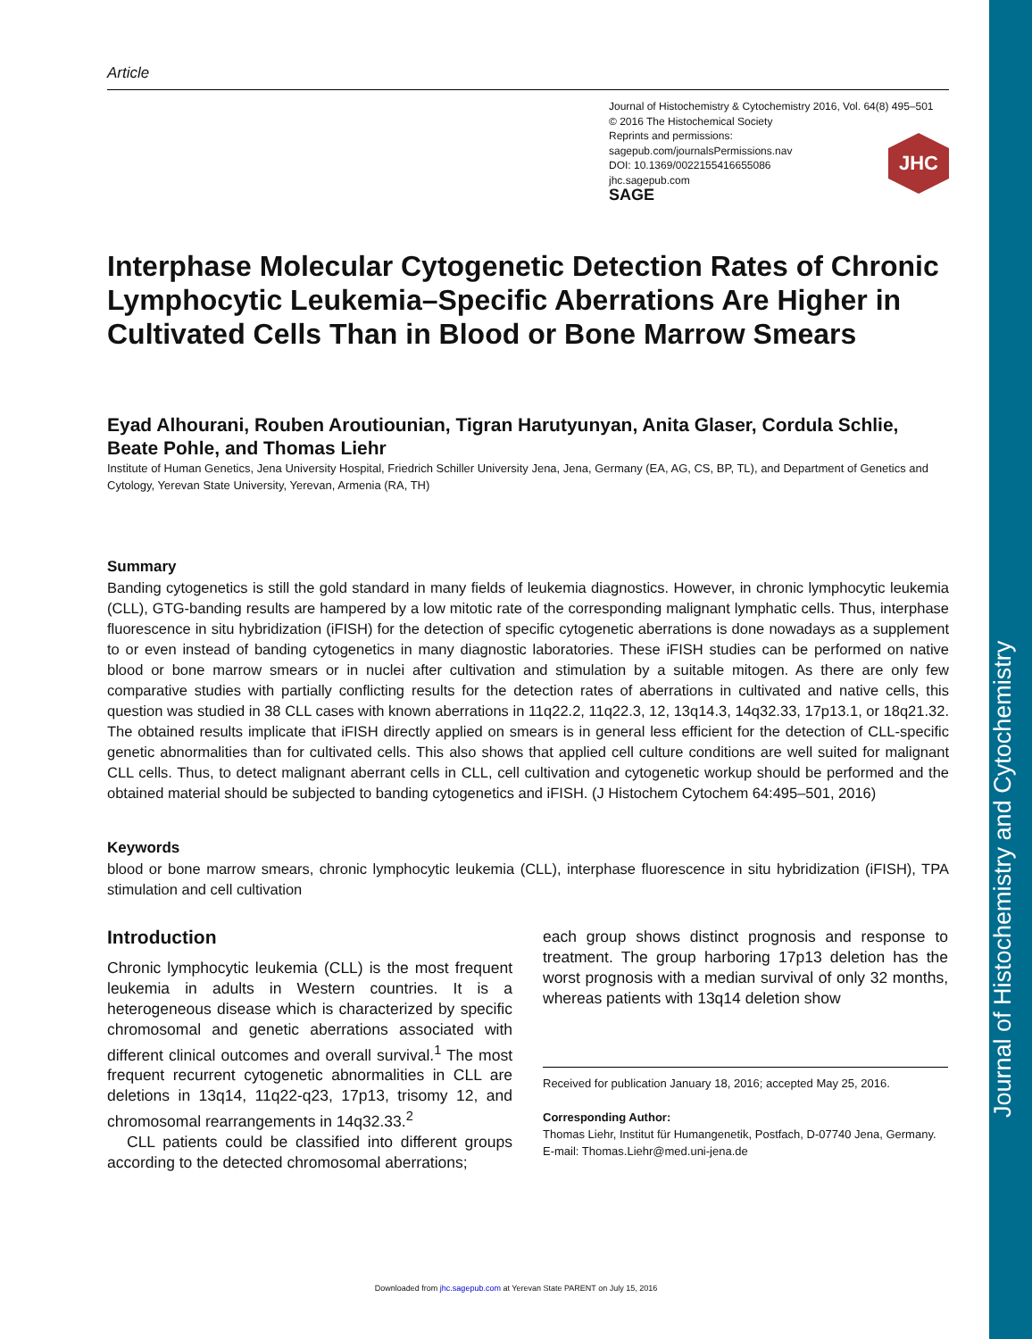Journal of Histochemistry and Cytochemistry
Article
Journal of Histochemistry & Cytochemistry 2016, Vol. 64(8) 495–501
© 2016 The Histochemical Society
Reprints and permissions:
sagepub.com/journalsPermissions.nav
DOI: 10.1369/0022155416655086
jhc.sagepub.com
SAGE
JHC
Interphase Molecular Cytogenetic Detection Rates of Chronic Lymphocytic Leukemia–Specific Aberrations Are Higher in Cultivated Cells Than in Blood or Bone Marrow Smears
Eyad Alhourani, Rouben Aroutiounian, Tigran Harutyunyan, Anita Glaser, Cordula Schlie, Beate Pohle, and Thomas Liehr
Institute of Human Genetics, Jena University Hospital, Friedrich Schiller University Jena, Jena, Germany (EA, AG, CS, BP, TL), and Department of Genetics and Cytology, Yerevan State University, Yerevan, Armenia (RA, TH)
Summary
Banding cytogenetics is still the gold standard in many fields of leukemia diagnostics. However, in chronic lymphocytic leukemia (CLL), GTG-banding results are hampered by a low mitotic rate of the corresponding malignant lymphatic cells. Thus, interphase fluorescence in situ hybridization (iFISH) for the detection of specific cytogenetic aberrations is done nowadays as a supplement to or even instead of banding cytogenetics in many diagnostic laboratories. These iFISH studies can be performed on native blood or bone marrow smears or in nuclei after cultivation and stimulation by a suitable mitogen. As there are only few comparative studies with partially conflicting results for the detection rates of aberrations in cultivated and native cells, this question was studied in 38 CLL cases with known aberrations in 11q22.2, 11q22.3, 12, 13q14.3, 14q32.33, 17p13.1, or 18q21.32. The obtained results implicate that iFISH directly applied on smears is in general less efficient for the detection of CLL-specific genetic abnormalities than for cultivated cells. This also shows that applied cell culture conditions are well suited for malignant CLL cells. Thus, to detect malignant aberrant cells in CLL, cell cultivation and cytogenetic workup should be performed and the obtained material should be subjected to banding cytogenetics and iFISH. (J Histochem Cytochem 64:495–501, 2016)
Keywords
blood or bone marrow smears, chronic lymphocytic leukemia (CLL), interphase fluorescence in situ hybridization (iFISH), TPA stimulation and cell cultivation
Introduction
Chronic lymphocytic leukemia (CLL) is the most frequent leukemia in adults in Western countries. It is a heterogeneous disease which is characterized by specific chromosomal and genetic aberrations associated with different clinical outcomes and overall survival.<sup>1</sup> The most frequent recurrent cytogenetic abnormalities in CLL are deletions in 13q14, 11q22-q23, 17p13, trisomy 12, and chromosomal rearrangements in 14q32.33.<sup>2</sup>
CLL patients could be classified into different groups according to the detected chromosomal aberrations;
each group shows distinct prognosis and response to treatment. The group harboring 17p13 deletion has the worst prognosis with a median survival of only 32 months, whereas patients with 13q14 deletion show
Received for publication January 18, 2016; accepted May 25, 2016.
Corresponding Author:
Thomas Liehr, Institut für Humangenetik, Postfach, D-07740 Jena, Germany.
E-mail: Thomas.Liehr@med.uni-jena.de
Downloaded from jhc.sagepub.com at Yerevan State PARENT on July 15, 2016